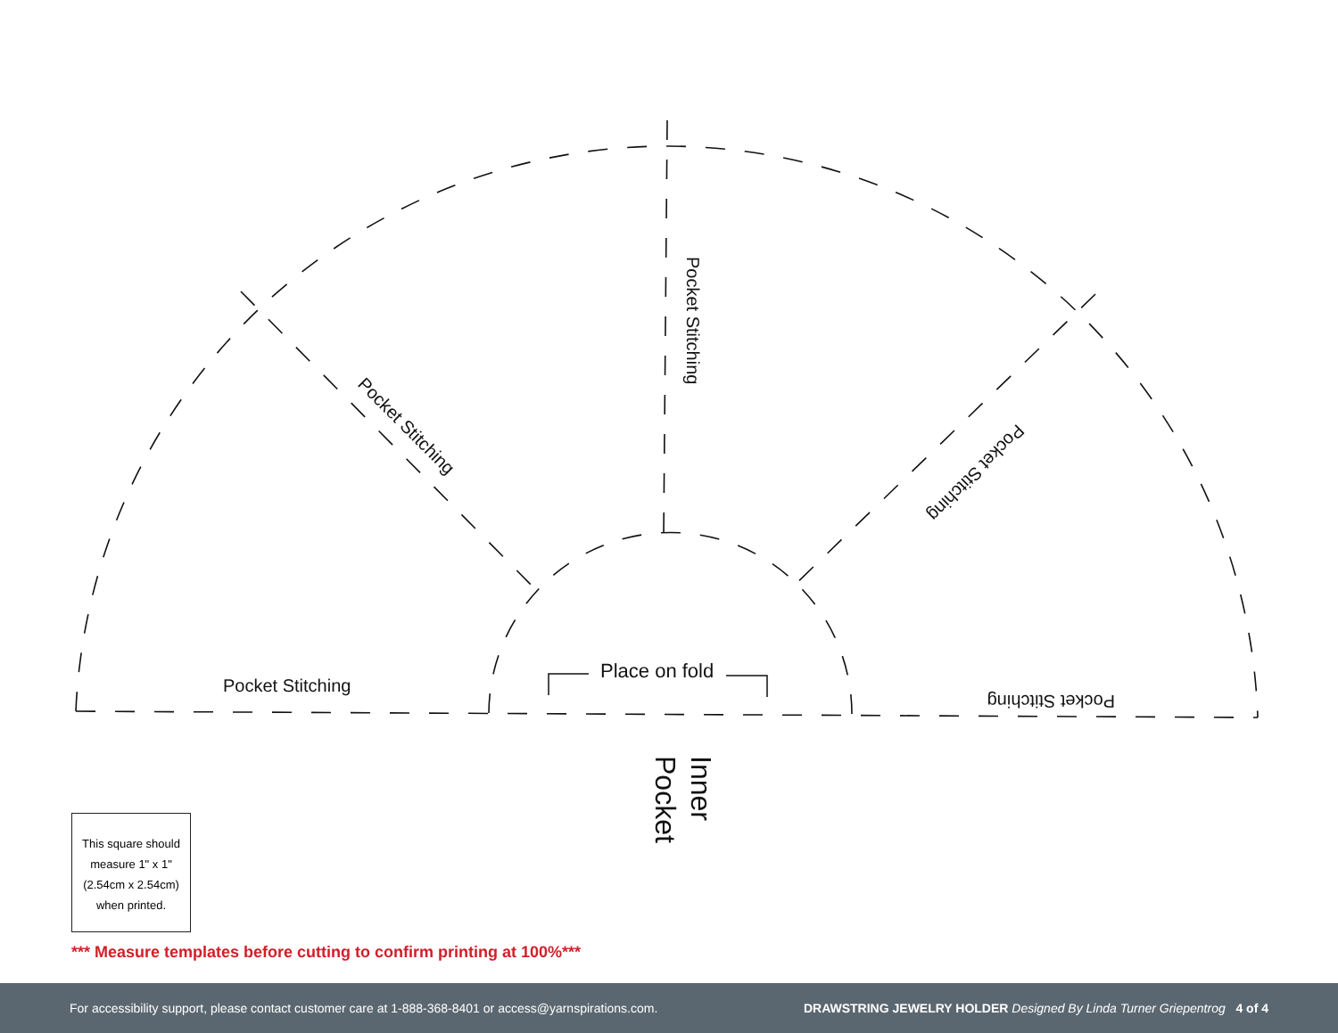Pocket Stitching
Pocket Stitching
Pocket Stitching
Pocket Stitching
Pocket Stitching
Place on fold
Inner
Pocket
This square should
measure 1" x 1"
(2.54cm x 2.54cm)
when printed.
*** Measure templates before cutting to confirm printing at 100%***
For accessibility support, please contact customer care at 1-888-368-8401 or access@yarnspirations.com. DRAWSTRING JEWELRY HOLDER Designed By Linda Turner Griepentrog 4 of 4